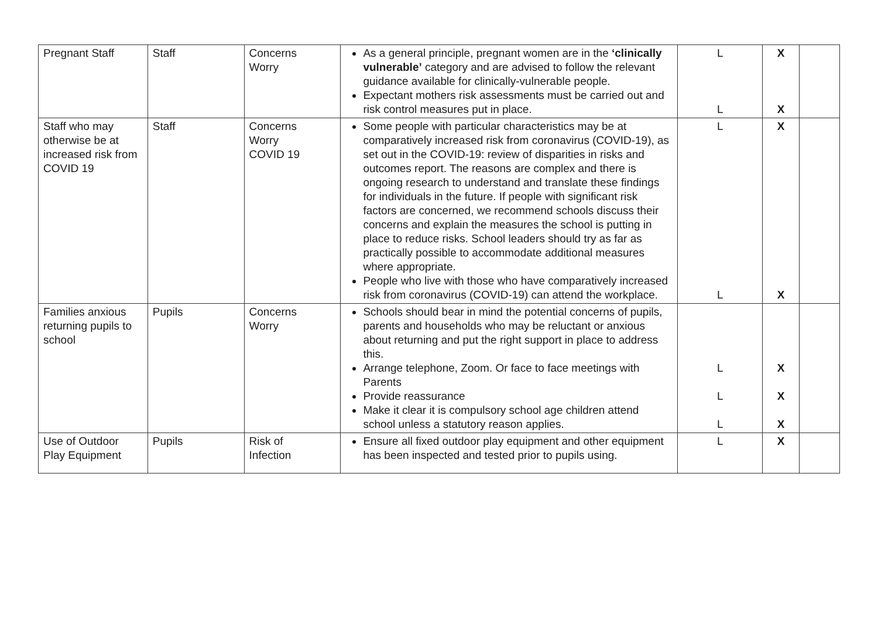| Pregnant Staff | Staff | Concerns Worry | As a general principle, pregnant women are in the ‘clinically vulnerable’ category and are advised to follow the relevant guidance available for clinically-vulnerable people. Expectant mothers risk assessments must be carried out and risk control measures put in place. | L L | X X | |
| Staff who may otherwise be at increased risk from COVID 19 | Staff | Concerns Worry COVID 19 | Some people with particular characteristics may be at comparatively increased risk from coronavirus (COVID-19), as set out in the COVID-19: review of disparities in risks and outcomes report. The reasons are complex and there is ongoing research to understand and translate these findings for individuals in the future. If people with significant risk factors are concerned, we recommend schools discuss their concerns and explain the measures the school is putting in place to reduce risks. School leaders should try as far as practically possible to accommodate additional measures where appropriate. People who live with those who have comparatively increased risk from coronavirus (COVID-19) can attend the workplace. | L L | X X | |
| Families anxious returning pupils to school | Pupils | Concerns Worry | Schools should bear in mind the potential concerns of pupils, parents and households who may be reluctant or anxious about returning and put the right support in place to address this. Arrange telephone, Zoom. Or face to face meetings with Parents Provide reassurance Make it clear it is compulsory school age children attend school unless a statutory reason applies. | L L L | X X X | |
| Use of Outdoor Play Equipment | Pupils | Risk of Infection | Ensure all fixed outdoor play equipment and other equipment has been inspected and tested prior to pupils using. | L | X | |